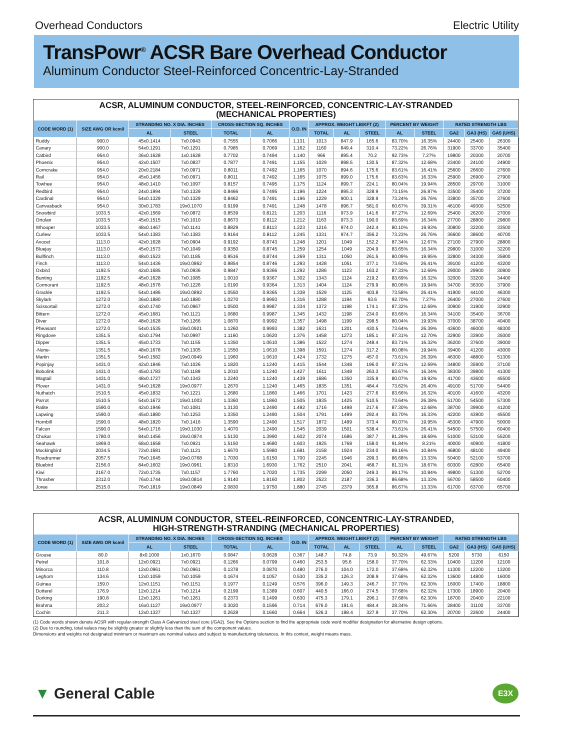Overhead Conductors Electric Utility
TransPowr<sup>®</sup> ACSR Bare Overhead Conductor
Aluminum Conductor Steel-Reinforced Concentric-Lay-Stranded
ACSR, ALUMINUM CONDUCTOR, STEEL-REINFORCED, CONCENTRIC-LAY-STRANDED
(MECHANICAL PROPERTIES)
| CODE WORD (1) | SIZE AWG OR kcmil | STRANDING NO. X DIA. INCHES | | CROSS-SECTION SQ. INCHES | | O.D. IN | APPROX. WEIGHT LB/KFT (2) | | | PERCENT BY WEIGHT | | RATED STRENGTH LBS | | |
| --- | --- | --- | --- | --- | --- | --- | --- | --- | --- | --- | --- | --- | --- | --- |
| | | AL | STEEL | TOTAL | AL | | TOTAL | AL | STEEL | AL | STEEL | GA2 | GA3 (HS) | GA5 (UHS) |
| Ruddy | 900.0 | 45x0.1414 | 7x0.0943 | 0.7555 | 0.7066 | 1.131 | 1013 | 847.9 | 165.6 | 83.70% | 16.35% | 24400 | 25400 | 26300 |
| Canary | 900.0 | 54x0.1291 | 7x0.1291 | 0.7985 | 0.7069 | 1.162 | 1160 | 849.4 | 310.4 | 73.22% | 26.76% | 31900 | 33700 | 35400 |
| Catbird | 954.0 | 36x0.1628 | 1x0.1628 | 0.7702 | 0.7494 | 1.140 | 966 | 895.4 | 70.2 | 92.73% | 7.27% | 19800 | 20300 | 20700 |
| Phoenix | 954.0 | 42x0.1507 | 7x0.0837 | 0.7877 | 0.7491 | 1.155 | 1029 | 898.5 | 130.5 | 87.32% | 12.68% | 23400 | 24100 | 24900 |
| Corncrake | 954.0 | 20x0.2184 | 7x0.0971 | 0.8011 | 0.7492 | 1.165 | 1070 | 894.6 | 175.6 | 83.61% | 16.41% | 25600 | 26600 | 27600 |
| Rail | 954.0 | 45x0.1456 | 7x0.0971 | 0.8011 | 0.7492 | 1.165 | 1075 | 899.0 | 175.6 | 83.63% | 16.33% | 25900 | 26900 | 27900 |
| Towhee | 954.0 | 48x0.1410 | 7x0.1097 | 0.8157 | 0.7495 | 1.175 | 1124 | 899.7 | 224.1 | 80.04% | 19.94% | 28500 | 29700 | 31000 |
| Redbird | 954.0 | 24x0.1994 | 7x0.1329 | 0.8466 | 0.7495 | 1.196 | 1224 | 895.3 | 328.9 | 73.15% | 26.87% | 33500 | 35400 | 37200 |
| Cardinal | 954.0 | 54x0.1329 | 7x0.1329 | 0.8462 | 0.7491 | 1.196 | 1229 | 900.1 | 328.9 | 73.24% | 26.76% | 33800 | 35700 | 37600 |
| Canvasback | 954.0 | 30x0.1783 | 19x0.1070 | 0.9199 | 0.7491 | 1.248 | 1478 | 896.7 | 581.0 | 60.67% | 39.31% | 46100 | 49300 | 52500 |
| Snowbird | 1033.5 | 42x0.1569 | 7x0.0872 | 0.8539 | 0.8121 | 1.203 | 1116 | 973.9 | 141.6 | 87.27% | 12.69% | 25400 | 26200 | 27000 |
| Ortolan | 1033.5 | 45x0.1515 | 7x0.1010 | 0.8673 | 0.8112 | 1.212 | 1163 | 973.3 | 190.0 | 83.69% | 16.34% | 27700 | 28800 | 29800 |
| Whooper | 1033.5 | 48x0.1467 | 7x0.1141 | 0.8829 | 0.8113 | 1.223 | 1216 | 974.0 | 242.4 | 80.10% | 19.93% | 30800 | 32200 | 33500 |
| Curlew | 1033.5 | 54x0.1383 | 7x0.1383 | 0.9164 | 0.8112 | 1.245 | 1331 | 974.7 | 356.2 | 73.23% | 26.76% | 36600 | 38600 | 40700 |
| Avocet | 1113.0 | 42x0.1628 | 7x0.0904 | 0.9192 | 0.8743 | 1.248 | 1201 | 1049 | 152.2 | 87.34% | 12.67% | 27100 | 27900 | 28800 |
| Bluejay | 1113.0 | 45x0.1573 | 7x0.1049 | 0.9350 | 0.8745 | 1.259 | 1254 | 1049 | 204.9 | 83.65% | 16.34% | 29800 | 31000 | 32200 |
| Bullfinch | 1113.0 | 48x0.1523 | 7x0.1185 | 0.9516 | 0.8744 | 1.269 | 1311 | 1050 | 261.5 | 80.09% | 19.95% | 32800 | 34300 | 35800 |
| Finch | 1113.0 | 54x0.1436 | 19x0.0862 | 0.9854 | 0.8746 | 1.293 | 1428 | 1051 | 377.1 | 73.60% | 26.41% | 39100 | 41200 | 43200 |
| Oxbird | 1192.5 | 42x0.1685 | 7x0.0936 | 0.9847 | 0.9366 | 1.292 | 1286 | 1123 | 163.2 | 87.33% | 12.69% | 29000 | 29900 | 30900 |
| Bunting | 1192.5 | 45x0.1628 | 7x0.1085 | 1.0010 | 0.9367 | 1.302 | 1343 | 1124 | 219.2 | 83.69% | 16.32% | 32000 | 33200 | 34400 |
| Cormorant | 1192.5 | 48x0.1576 | 7x0.1226 | 1.0190 | 0.9364 | 1.313 | 1404 | 1124 | 279.9 | 80.06% | 19.94% | 34700 | 36300 | 37900 |
| Grackle | 1192.5 | 54x0.1486 | 19x0.0892 | 1.0550 | 0.9365 | 1.338 | 1529 | 1125 | 403.8 | 73.58% | 26.41% | 41900 | 44100 | 46300 |
| Skylark | 1272.0 | 36x0.1880 | 1x0.1880 | 1.0270 | 0.9993 | 1.316 | 1288 | 1194 | 93.6 | 92.70% | 7.27% | 26400 | 27000 | 27600 |
| Scissortail | 1272.0 | 42x0.1740 | 7x0.0967 | 1.0500 | 0.9987 | 1.334 | 1372 | 1198 | 174.1 | 87.32% | 12.69% | 30900 | 31900 | 32900 |
| Bittern | 1272.0 | 45x0.1681 | 7x0.1121 | 1.0680 | 0.9987 | 1.345 | 1432 | 1198 | 234.0 | 83.66% | 16.34% | 34100 | 35400 | 36700 |
| Diver | 1272.0 | 48x0.1628 | 7x0.1266 | 1.0870 | 0.9992 | 1.357 | 1498 | 1199 | 298.5 | 80.04% | 19.93% | 37000 | 38700 | 40400 |
| Pheasant | 1272.0 | 54x0.1535 | 19x0.0921 | 1.1260 | 0.9993 | 1.382 | 1631 | 1201 | 430.5 | 73.64% | 26.39% | 43600 | 46000 | 48300 |
| Ringdove | 1351.5 | 42x0.1794 | 7x0.0997 | 1.1160 | 1.0620 | 1.376 | 1458 | 1273 | 185.1 | 87.31% | 12.70% | 32900 | 33900 | 35000 |
| Dipper | 1351.5 | 45x0.1733 | 7x0.1155 | 1.1350 | 1.0610 | 1.386 | 1522 | 1274 | 248.4 | 83.71% | 16.32% | 36200 | 37600 | 39000 |
| -None- | 1351.5 | 48x0.1678 | 7x0.1305 | 1.1550 | 1.0610 | 1.398 | 1591 | 1274 | 317.2 | 80.08% | 19.94% | 39400 | 41200 | 43000 |
| Martin | 1351.5 | 54x0.1582 | 19x0.0949 | 1.1960 | 1.0610 | 1.424 | 1732 | 1275 | 457.0 | 73.61% | 26.39% | 46300 | 48800 | 51300 |
| Popinjay | 1431.0 | 42x0.1846 | 7x0.1026 | 1.1820 | 1.1240 | 1.415 | 1544 | 1348 | 196.0 | 87.31% | 12.69% | 34800 | 35900 | 37100 |
| Bobolink | 1431.0 | 45x0.1783 | 7x0.1189 | 1.2010 | 1.1240 | 1.427 | 1611 | 1348 | 263.3 | 83.67% | 16.34% | 38300 | 39800 | 41300 |
| Wagtail | 1431.0 | 48x0.1727 | 7x0.1343 | 1.2240 | 1.1240 | 1.439 | 1686 | 1350 | 335.9 | 80.07% | 19.92% | 41700 | 43600 | 45500 |
| Plover | 1431.0 | 54x0.1628 | 19x0.0977 | 1.2670 | 1.1240 | 1.465 | 1835 | 1351 | 484.4 | 73.62% | 26.40% | 49100 | 51700 | 54400 |
| Nuthatch | 1510.5 | 45x0.1832 | 7x0.1221 | 1.2680 | 1.1860 | 1.466 | 1701 | 1423 | 277.6 | 83.66% | 16.32% | 40100 | 41600 | 43200 |
| Parrot | 1510.5 | 54x0.1672 | 19x0.1003 | 1.3360 | 1.1860 | 1.505 | 1935 | 1425 | 510.5 | 73.64% | 26.38% | 51700 | 54500 | 57300 |
| Ratite | 1590.0 | 42x0.1946 | 7x0.1081 | 1.3130 | 1.2490 | 1.492 | 1716 | 1498 | 217.6 | 87.30% | 12.68% | 38700 | 39900 | 41200 |
| Lapwing | 1590.0 | 45x0.1880 | 7x0.1253 | 1.3350 | 1.2490 | 1.504 | 1791 | 1499 | 292.4 | 83.70% | 16.33% | 42200 | 43900 | 45500 |
| Hornbill | 1590.0 | 48x0.1820 | 7x0.1416 | 1.3590 | 1.2490 | 1.517 | 1872 | 1499 | 373.4 | 80.07% | 19.95% | 45300 | 47900 | 50000 |
| Falcon | 1590.0 | 54x0.1716 | 19x0.1030 | 1.4070 | 1.2490 | 1.545 | 2039 | 1501 | 538.4 | 73.61% | 26.41% | 54500 | 57500 | 60400 |
| Chukar | 1780.0 | 84x0.1456 | 19x0.0874 | 1.5130 | 1.3990 | 1.602 | 2074 | 1686 | 387.7 | 81.29% | 18.69% | 51000 | 53100 | 55200 |
| Seahawk | 1869.0 | 68x0.1658 | 7x0.0921 | 1.5150 | 1.4680 | 1.603 | 1925 | 1768 | 158.0 | 91.84% | 8.21% | 40000 | 40900 | 41800 |
| Mockingbird | 2034.5 | 72x0.1681 | 7x0.1121 | 1.6670 | 1.5980 | 1.681 | 2158 | 1924 | 234.0 | 89.16% | 10.84% | 46800 | 48100 | 49400 |
| Roadrunner | 2057.5 | 76x0.1645 | 19x0.0768 | 1.7030 | 1.6150 | 1.700 | 2245 | 1946 | 299.3 | 86.68% | 13.33% | 50400 | 52100 | 53700 |
| Bluebird | 2156.0 | 84x0.1602 | 19x0.0961 | 1.8310 | 1.6930 | 1.762 | 2510 | 2041 | 468.7 | 81.31% | 18.67% | 60300 | 62800 | 65400 |
| Kiwi | 2167.0 | 72x0.1735 | 7x0.1157 | 1.7760 | 1.7020 | 1.735 | 2299 | 2050 | 249.3 | 89.17% | 10.84% | 49800 | 51300 | 52700 |
| Thrasher | 2312.0 | 76x0.1744 | 19x0.0814 | 1.9140 | 1.8160 | 1.802 | 2523 | 2187 | 336.3 | 86.68% | 13.33% | 56700 | 58500 | 60400 |
| Joree | 2515.0 | 76x0.1819 | 19x0.0849 | 2.0830 | 1.9750 | 1.880 | 2745 | 2379 | 365.8 | 86.67% | 13.33% | 61700 | 63700 | 65700 |
ACSR, ALUMINUM CONDUCTOR, STEEL-REINFORCED, CONCENTRIC-LAY-STRANDED,
HIGH-STRENGTH-STRANDING (MECHANICAL PROPERTIES)
| CODE WORD (1) | SIZE AWG OR kcmil | STRANDING NO. X DIA. INCHES | | CROSS-SECTION SQ. INCHES | | O.D. IN | APPROX. WEIGHT LB/KFT (2) | | | PERCENT BY WEIGHT | | RATED STRENGTH LBS | | |
| --- | --- | --- | --- | --- | --- | --- | --- | --- | --- | --- | --- | --- | --- | --- |
| | | AL | STEEL | TOTAL | AL | | TOTAL | AL | STEEL | AL | STEEL | GA2 | GA3 (HS) | GA5 (UHS) |
| Grouse | 80.0 | 8x0.1000 | 1x0.1670 | 0.0847 | 0.0628 | 0.367 | 148.7 | 74.8 | 73.9 | 50.32% | 49.67% | 5200 | 5730 | 6150 |
| Petrel | 101.8 | 12x0.0921 | 7x0.0921 | 0.1266 | 0.0799 | 0.460 | 253.5 | 95.6 | 158.0 | 37.70% | 62.33% | 10400 | 11200 | 12100 |
| Minorca | 110.8 | 12x0.0961 | 7x0.0961 | 0.1378 | 0.0870 | 0.480 | 276.0 | 104.0 | 172.0 | 37.68% | 62.32% | 11300 | 12200 | 13200 |
| Leghorn | 134.6 | 12x0.1059 | 7x0.1059 | 0.1674 | 0.1057 | 0.530 | 335.2 | 126.3 | 208.9 | 37.68% | 62.32% | 13600 | 14800 | 16000 |
| Guinea | 159.0 | 12x0.1151 | 7x0.1151 | 0.1977 | 0.1249 | 0.576 | 396.0 | 149.3 | 246.7 | 37.70% | 62.30% | 16000 | 17400 | 18800 |
| Dotterel | 176.9 | 12x0.1214 | 7x0.1214 | 0.2199 | 0.1389 | 0.607 | 440.5 | 166.0 | 274.5 | 37.68% | 62.32% | 17300 | 18900 | 20400 |
| Dorking | 190.8 | 12x0.1261 | 7x0.1261 | 0.2373 | 0.1499 | 0.630 | 475.3 | 179.1 | 296.1 | 37.68% | 62.30% | 18700 | 20400 | 22100 |
| Brahma | 203.2 | 16x0.1127 | 19x0.0977 | 0.3020 | 0.1596 | 0.714 | 676.0 | 191.6 | 484.4 | 28.34% | 71.66% | 28400 | 31100 | 33700 |
| Cochin | 211.3 | 12x0.1327 | 7x0.1327 | 0.2628 | 0.1660 | 0.664 | 526.3 | 198.4 | 327.9 | 37.70% | 62.30% | 20700 | 22600 | 24400 |
(1) Code words shown denote ACSR with regular-strength Class A Galvanized steel core (/GA2). See the Options section to find the appropriate code word modifier designation for alternative design options.
(2) Due to rounding, total values may be slightly greater or slightly less than the sum of the component values.
Dimensions and weights not designated minimum or maximum are nominal values and subject to manufacturing tolerances. In this context, weight means mass.
▼ General Cable E3X